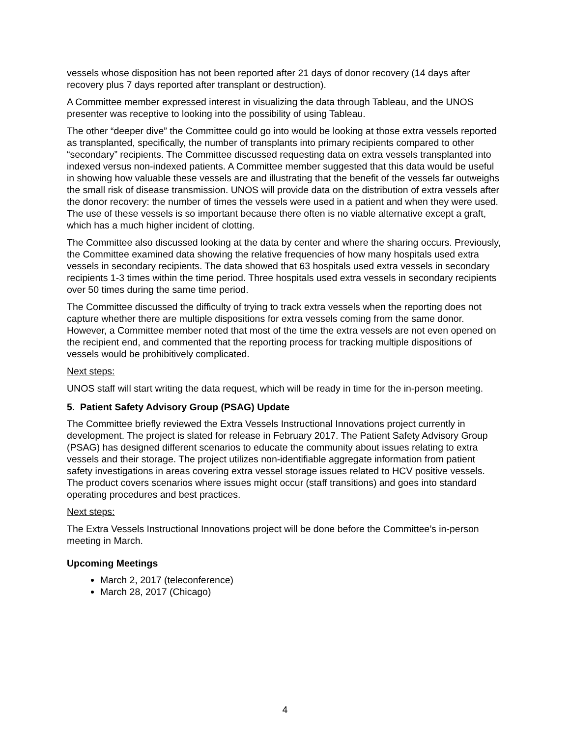vessels whose disposition has not been reported after 21 days of donor recovery (14 days after recovery plus 7 days reported after transplant or destruction).
A Committee member expressed interest in visualizing the data through Tableau, and the UNOS presenter was receptive to looking into the possibility of using Tableau.
The other “deeper dive” the Committee could go into would be looking at those extra vessels reported as transplanted, specifically, the number of transplants into primary recipients compared to other “secondary” recipients. The Committee discussed requesting data on extra vessels transplanted into indexed versus non-indexed patients. A Committee member suggested that this data would be useful in showing how valuable these vessels are and illustrating that the benefit of the vessels far outweighs the small risk of disease transmission. UNOS will provide data on the distribution of extra vessels after the donor recovery: the number of times the vessels were used in a patient and when they were used. The use of these vessels is so important because there often is no viable alternative except a graft, which has a much higher incident of clotting.
The Committee also discussed looking at the data by center and where the sharing occurs. Previously, the Committee examined data showing the relative frequencies of how many hospitals used extra vessels in secondary recipients. The data showed that 63 hospitals used extra vessels in secondary recipients 1-3 times within the time period. Three hospitals used extra vessels in secondary recipients over 50 times during the same time period.
The Committee discussed the difficulty of trying to track extra vessels when the reporting does not capture whether there are multiple dispositions for extra vessels coming from the same donor. However, a Committee member noted that most of the time the extra vessels are not even opened on the recipient end, and commented that the reporting process for tracking multiple dispositions of vessels would be prohibitively complicated.
Next steps:
UNOS staff will start writing the data request, which will be ready in time for the in-person meeting.
5. Patient Safety Advisory Group (PSAG) Update
The Committee briefly reviewed the Extra Vessels Instructional Innovations project currently in development. The project is slated for release in February 2017. The Patient Safety Advisory Group (PSAG) has designed different scenarios to educate the community about issues relating to extra vessels and their storage. The project utilizes non-identifiable aggregate information from patient safety investigations in areas covering extra vessel storage issues related to HCV positive vessels. The product covers scenarios where issues might occur (staff transitions) and goes into standard operating procedures and best practices.
Next steps:
The Extra Vessels Instructional Innovations project will be done before the Committee’s in-person meeting in March.
Upcoming Meetings
March 2, 2017 (teleconference)
March 28, 2017 (Chicago)
4